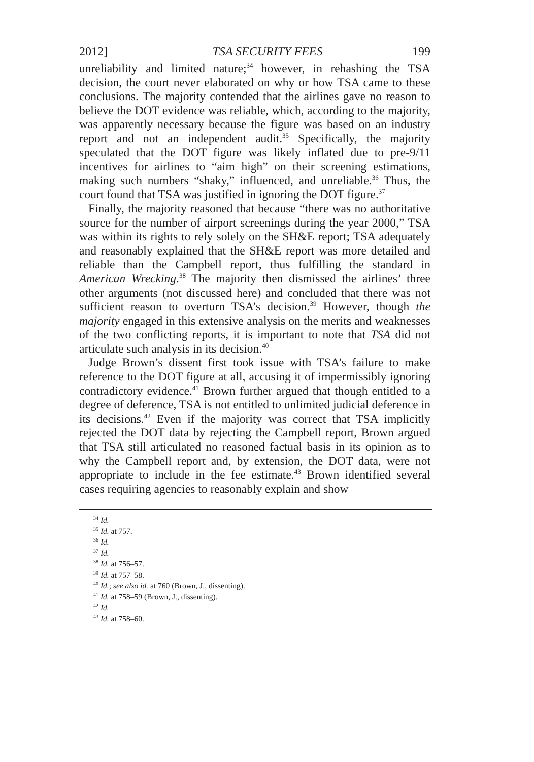2012] TSA SECURITY FEES 199
unreliability and limited nature;<sup>34</sup> however, in rehashing the TSA decision, the court never elaborated on why or how TSA came to these conclusions. The majority contended that the airlines gave no reason to believe the DOT evidence was reliable, which, according to the majority, was apparently necessary because the figure was based on an industry report and not an independent audit.<sup>35</sup> Specifically, the majority speculated that the DOT figure was likely inflated due to pre-9/11 incentives for airlines to “aim high” on their screening estimations, making such numbers “shaky,” influenced, and unreliable.<sup>36</sup> Thus, the court found that TSA was justified in ignoring the DOT figure.<sup>37</sup>
Finally, the majority reasoned that because “there was no authoritative source for the number of airport screenings during the year 2000,” TSA was within its rights to rely solely on the SH&E report; TSA adequately and reasonably explained that the SH&E report was more detailed and reliable than the Campbell report, thus fulfilling the standard in American Wrecking.<sup>38</sup> The majority then dismissed the airlines’ three other arguments (not discussed here) and concluded that there was not sufficient reason to overturn TSA’s decision.<sup>39</sup> However, though the majority engaged in this extensive analysis on the merits and weaknesses of the two conflicting reports, it is important to note that TSA did not articulate such analysis in its decision.<sup>40</sup>
Judge Brown’s dissent first took issue with TSA’s failure to make reference to the DOT figure at all, accusing it of impermissibly ignoring contradictory evidence.<sup>41</sup> Brown further argued that though entitled to a degree of deference, TSA is not entitled to unlimited judicial deference in its decisions.<sup>42</sup> Even if the majority was correct that TSA implicitly rejected the DOT data by rejecting the Campbell report, Brown argued that TSA still articulated no reasoned factual basis in its opinion as to why the Campbell report and, by extension, the DOT data, were not appropriate to include in the fee estimate.<sup>43</sup> Brown identified several cases requiring agencies to reasonably explain and show
<sup>34</sup> Id.
<sup>35</sup> Id. at 757.
<sup>36</sup> Id.
<sup>37</sup> Id.
<sup>38</sup> Id. at 756–57.
<sup>39</sup> Id. at 757–58.
<sup>40</sup> Id.; see also id. at 760 (Brown, J., dissenting).
<sup>41</sup> Id. at 758–59 (Brown, J., dissenting).
<sup>42</sup> Id.
<sup>43</sup> Id. at 758–60.